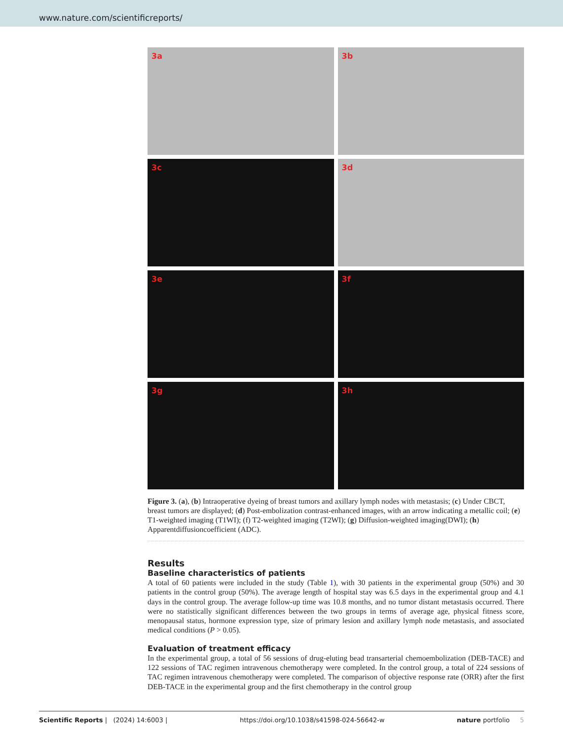www.nature.com/scientificreports/
3a
3b
3c
3d
3e
3f
3g
3h
Figure 3. (a), (b) Intraoperative dyeing of breast tumors and axillary lymph nodes with metastasis; (c) Under CBCT, breast tumors are displayed; (d) Post-embolization contrast-enhanced images, with an arrow indicating a metallic coil; (e) T1-weighted imaging (T1WI); (f) T2-weighted imaging (T2WI); (g) Diffusion-weighted imaging(DWI); (h) Apparentdiffusioncoefficient (ADC).
Results
Baseline characteristics of patients
A total of 60 patients were included in the study (Table 1), with 30 patients in the experimental group (50%) and 30 patients in the control group (50%). The average length of hospital stay was 6.5 days in the experimental group and 4.1 days in the control group. The average follow-up time was 10.8 months, and no tumor distant metastasis occurred. There were no statistically significant differences between the two groups in terms of average age, physical fitness score, menopausal status, hormone expression type, size of primary lesion and axillary lymph node metastasis, and associated medical conditions (P > 0.05).
Evaluation of treatment efficacy
In the experimental group, a total of 56 sessions of drug-eluting bead transarterial chemoembolization (DEB-TACE) and 122 sessions of TAC regimen intravenous chemotherapy were completed. In the control group, a total of 224 sessions of TAC regimen intravenous chemotherapy were completed. The comparison of objective response rate (ORR) after the first DEB-TACE in the experimental group and the first chemotherapy in the control group
Scientific Reports | (2024) 14:6003 | https://doi.org/10.1038/s41598-024-56642-w nature portfolio 5